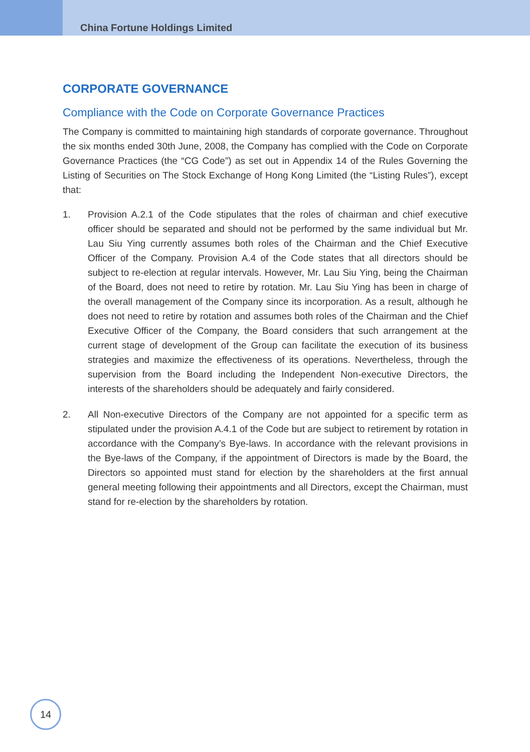China Fortune Holdings Limited
CORPORATE GOVERNANCE
Compliance with the Code on Corporate Governance Practices
The Company is committed to maintaining high standards of corporate governance. Throughout the six months ended 30th June, 2008, the Company has complied with the Code on Corporate Governance Practices (the “CG Code”) as set out in Appendix 14 of the Rules Governing the Listing of Securities on The Stock Exchange of Hong Kong Limited (the “Listing Rules”), except that:
1. Provision A.2.1 of the Code stipulates that the roles of chairman and chief executive officer should be separated and should not be performed by the same individual but Mr. Lau Siu Ying currently assumes both roles of the Chairman and the Chief Executive Officer of the Company. Provision A.4 of the Code states that all directors should be subject to re-election at regular intervals. However, Mr. Lau Siu Ying, being the Chairman of the Board, does not need to retire by rotation. Mr. Lau Siu Ying has been in charge of the overall management of the Company since its incorporation. As a result, although he does not need to retire by rotation and assumes both roles of the Chairman and the Chief Executive Officer of the Company, the Board considers that such arrangement at the current stage of development of the Group can facilitate the execution of its business strategies and maximize the effectiveness of its operations. Nevertheless, through the supervision from the Board including the Independent Non-executive Directors, the interests of the shareholders should be adequately and fairly considered.
2. All Non-executive Directors of the Company are not appointed for a specific term as stipulated under the provision A.4.1 of the Code but are subject to retirement by rotation in accordance with the Company’s Bye-laws. In accordance with the relevant provisions in the Bye-laws of the Company, if the appointment of Directors is made by the Board, the Directors so appointed must stand for election by the shareholders at the first annual general meeting following their appointments and all Directors, except the Chairman, must stand for re-election by the shareholders by rotation.
14